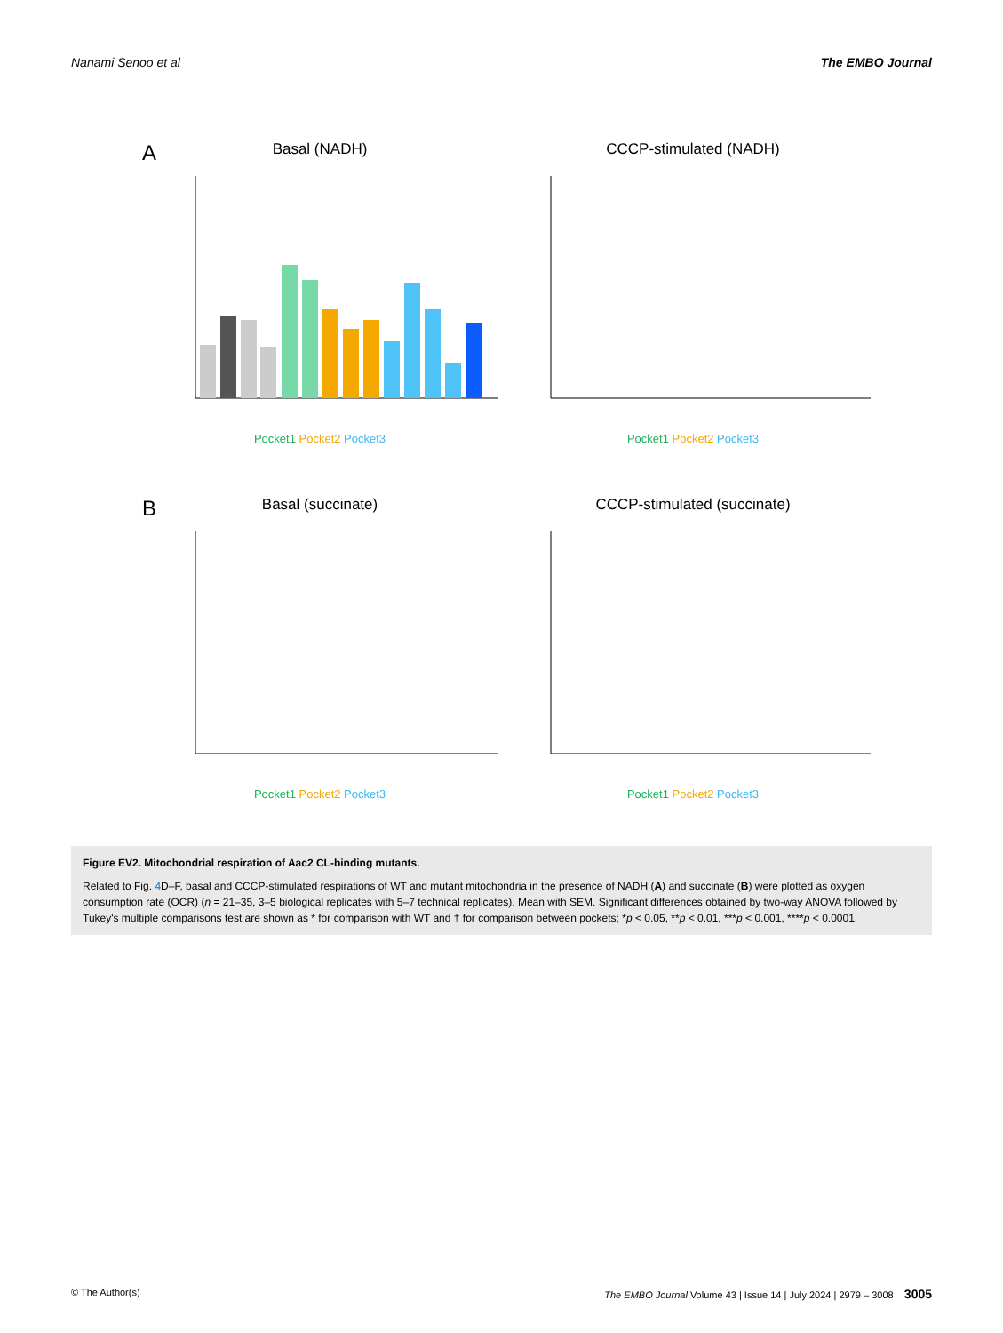Nanami Senoo et al The EMBO Journal
A
Basal (NADH)
Pocket1 Pocket2 Pocket3
CCCP-stimulated (NADH)
Pocket1 Pocket2 Pocket3
B
Basal (succinate)
Pocket1 Pocket2 Pocket3
CCCP-stimulated (succinate)
Pocket1 Pocket2 Pocket3
Figure EV2. Mitochondrial respiration of Aac2 CL-binding mutants.
Related to Fig. 4 D–F, basal and CCCP-stimulated respirations of WT and mutant mitochondria in the presence of NADH (A) and succinate (B) were plotted as oxygen consumption rate (OCR) (n = 21–35, 3–5 biological replicates with 5–7 technical replicates). Mean with SEM. Significant differences obtained by two-way ANOVA followed by Tukey's multiple comparisons test are shown as * for comparison with WT and † for comparison between pockets; *p < 0.05, **p < 0.01, ***p < 0.001, ****p < 0.0001.
© The Author(s) The EMBO Journal Volume 43 | Issue 14 | July 2024 | 2979 – 3008 3005